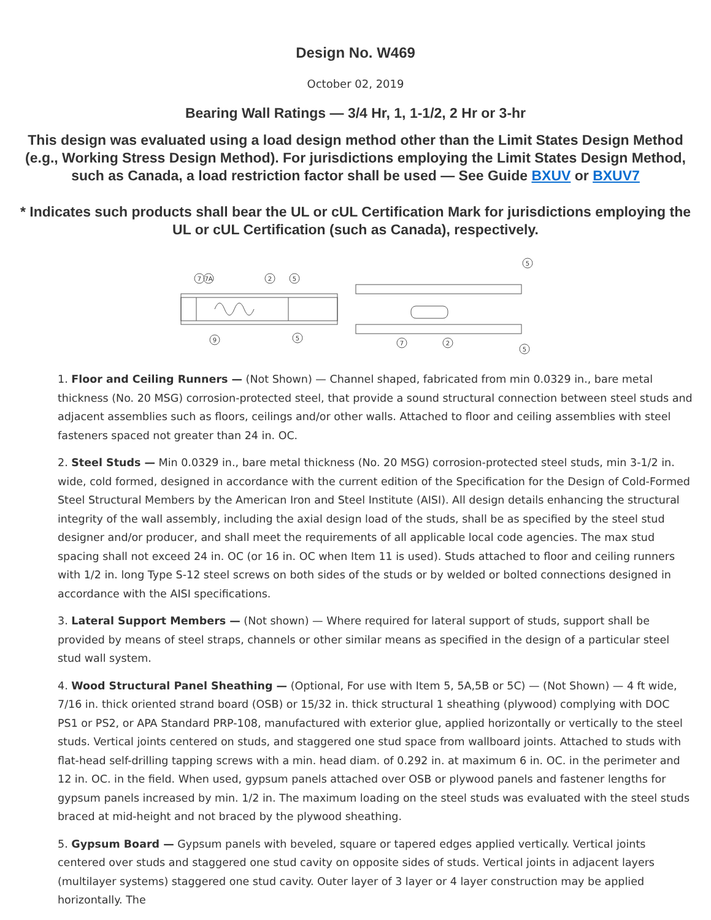Design No. W469
October 02, 2019
Bearing Wall Ratings — 3/4 Hr, 1, 1-1/2, 2 Hr or 3-hr
This design was evaluated using a load design method other than the Limit States Design Method (e.g., Working Stress Design Method). For jurisdictions employing the Limit States Design Method, such as Canada, a load restriction factor shall be used — See Guide BXUV or BXUV7
* Indicates such products shall bear the UL or cUL Certification Mark for jurisdictions employing the UL or cUL Certification (such as Canada), respectively.
7
7A
2
5
9
5
5
7
2
5
1. Floor and Ceiling Runners — (Not Shown) — Channel shaped, fabricated from min 0.0329 in., bare metal thickness (No. 20 MSG) corrosion-protected steel, that provide a sound structural connection between steel studs and adjacent assemblies such as floors, ceilings and/or other walls. Attached to floor and ceiling assemblies with steel fasteners spaced not greater than 24 in. OC.
2. Steel Studs — Min 0.0329 in., bare metal thickness (No. 20 MSG) corrosion-protected steel studs, min 3-1/2 in. wide, cold formed, designed in accordance with the current edition of the Specification for the Design of Cold-Formed Steel Structural Members by the American Iron and Steel Institute (AISI). All design details enhancing the structural integrity of the wall assembly, including the axial design load of the studs, shall be as specified by the steel stud designer and/or producer, and shall meet the requirements of all applicable local code agencies. The max stud spacing shall not exceed 24 in. OC (or 16 in. OC when Item 11 is used). Studs attached to floor and ceiling runners with 1/2 in. long Type S-12 steel screws on both sides of the studs or by welded or bolted connections designed in accordance with the AISI specifications.
3. Lateral Support Members — (Not shown) — Where required for lateral support of studs, support shall be provided by means of steel straps, channels or other similar means as specified in the design of a particular steel stud wall system.
4. Wood Structural Panel Sheathing — (Optional, For use with Item 5, 5A,5B or 5C) — (Not Shown) — 4 ft wide, 7/16 in. thick oriented strand board (OSB) or 15/32 in. thick structural 1 sheathing (plywood) complying with DOC PS1 or PS2, or APA Standard PRP-108, manufactured with exterior glue, applied horizontally or vertically to the steel studs. Vertical joints centered on studs, and staggered one stud space from wallboard joints. Attached to studs with flat-head self-drilling tapping screws with a min. head diam. of 0.292 in. at maximum 6 in. OC. in the perimeter and 12 in. OC. in the field. When used, gypsum panels attached over OSB or plywood panels and fastener lengths for gypsum panels increased by min. 1/2 in. The maximum loading on the steel studs was evaluated with the steel studs braced at mid-height and not braced by the plywood sheathing.
5. Gypsum Board — Gypsum panels with beveled, square or tapered edges applied vertically. Vertical joints centered over studs and staggered one stud cavity on opposite sides of studs. Vertical joints in adjacent layers (multilayer systems) staggered one stud cavity. Outer layer of 3 layer or 4 layer construction may be applied horizontally. The